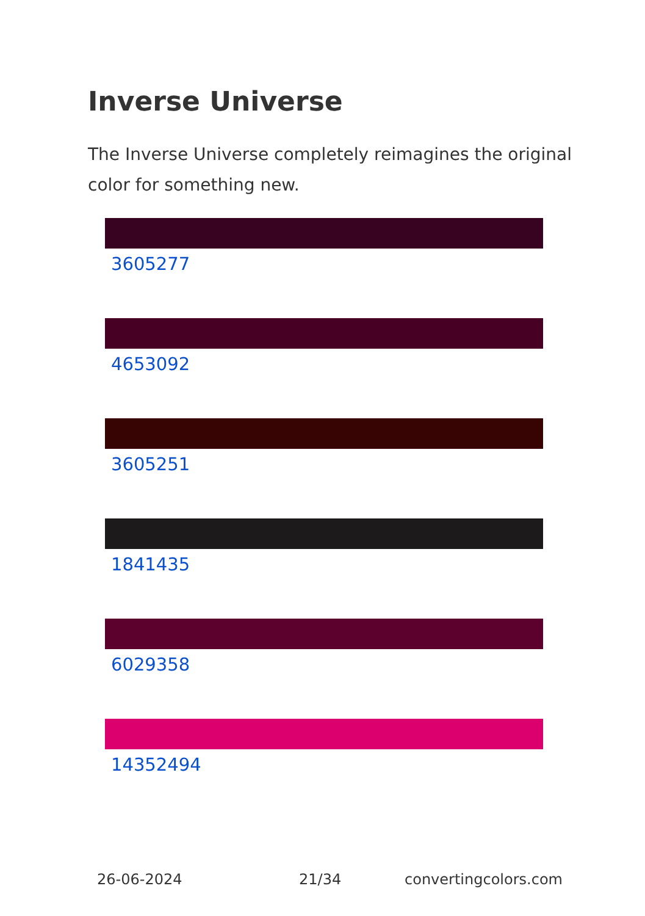Inverse Universe
The Inverse Universe completely reimagines the original color for something new.
3605277
4653092
3605251
1841435
6029358
14352494
26-06-2024 21/34 convertingcolors.com